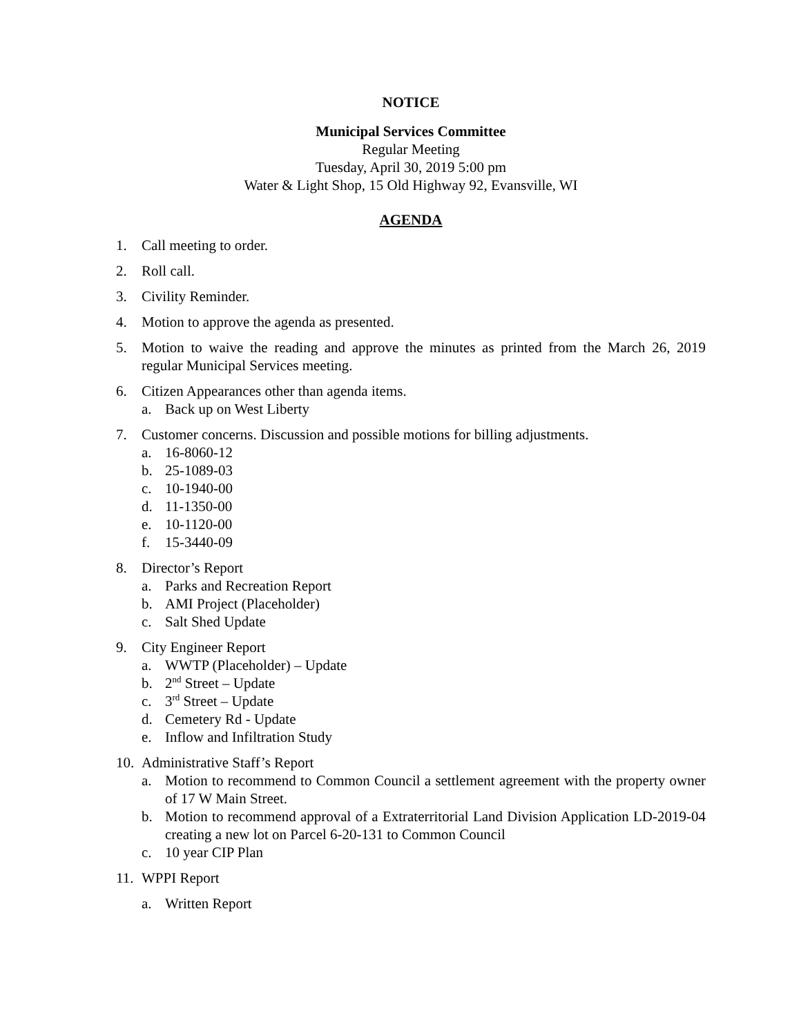NOTICE
Municipal Services Committee
Regular Meeting
Tuesday, April 30, 2019 5:00 pm
Water & Light Shop, 15 Old Highway 92, Evansville, WI
AGENDA
1. Call meeting to order.
2. Roll call.
3. Civility Reminder.
4. Motion to approve the agenda as presented.
5. Motion to waive the reading and approve the minutes as printed from the March 26, 2019 regular Municipal Services meeting.
6. Citizen Appearances other than agenda items.
a. Back up on West Liberty
7. Customer concerns. Discussion and possible motions for billing adjustments.
a. 16-8060-12
b. 25-1089-03
c. 10-1940-00
d. 11-1350-00
e. 10-1120-00
f. 15-3440-09
8. Director’s Report
a. Parks and Recreation Report
b. AMI Project (Placeholder)
c. Salt Shed Update
9. City Engineer Report
a. WWTP (Placeholder) – Update
b. 2<sup>nd</sup> Street – Update
c. 3<sup>rd</sup> Street – Update
d. Cemetery Rd - Update
e. Inflow and Infiltration Study
10. Administrative Staff’s Report
a. Motion to recommend to Common Council a settlement agreement with the property owner of 17 W Main Street.
b. Motion to recommend approval of a Extraterritorial Land Division Application LD-2019-04 creating a new lot on Parcel 6-20-131 to Common Council
c. 10 year CIP Plan
11. WPPI Report
a. Written Report